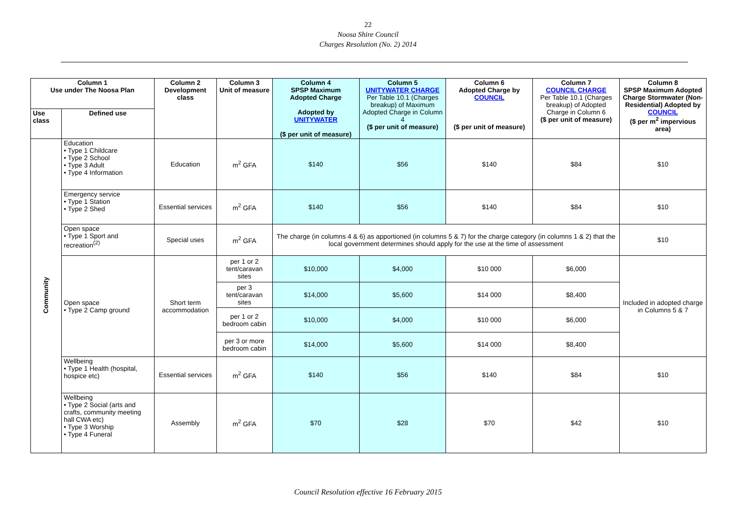22
Noosa Shire Council
Charges Resolution (No. 2) 2014
| Column 1 Use under The Noosa Plan | | Column 2 Development class | Column 3 Unit of measure | Column 4 SPSP Maximum Adopted Charge Adopted by UNITYWATER ($ per unit of measure) | Column 5 UNITYWATER CHARGE Per Table 10.1 (Charges breakup) of Maximum Adopted Charge in Column 4 ($ per unit of measure) | Column 6 Adopted Charge by COUNCIL ($ per unit of measure) | Column 7 COUNCIL CHARGE Per Table 10.1 (Charges breakup) of Adopted Charge in Column 6 ($ per unit of measure) | Column 8 SPSP Maximum Adopted Charge Stormwater (Non-Residential) Adopted by COUNCIL ($ per m<sup>2</sup> impervious area) |
| --- | --- | --- | --- | --- | --- | --- | --- | --- |
| Use class | Defined use | | | | | | | |
| Community | Education • Type 1 Childcare • Type 2 School • Type 3 Adult • Type 4 Information | Education | m<sup>2</sup> GFA | $140 | $56 | $140 | $84 | $10 |
| | Emergency service • Type 1 Station • Type 2 Shed | Essential services | m<sup>2</sup> GFA | $140 | $56 | $140 | $84 | $10 |
| | Open space • Type 1 Sport and recreation<sup>(2)</sup> | Special uses | m<sup>2</sup> GFA | The charge (in columns 4 & 6) as apportioned (in columns 5 & 7) for the charge category (in columns 1 & 2) that the local government determines should apply for the use at the time of assessment | | | | $10 |
| | Open space • Type 2 Camp ground | Short term accommodation | per 1 or 2 tent/caravan sites | $10,000 | $4,000 | $10 000 | $6,000 | Included in adopted charge in Columns 5 & 7 |
| | | | per 3 tent/caravan sites | $14,000 | $5,600 | $14 000 | $8,400 | |
| | | | per 1 or 2 bedroom cabin | $10,000 | $4,000 | $10 000 | $6,000 | |
| | | | per 3 or more bedroom cabin | $14,000 | $5,600 | $14 000 | $8,400 | |
| | Wellbeing • Type 1 Health (hospital, hospice etc) | Essential services | m<sup>2</sup> GFA | $140 | $56 | $140 | $84 | $10 |
| | Wellbeing • Type 2 Social (arts and crafts, community meeting hall CWA etc) • Type 3 Worship • Type 4 Funeral | Assembly | m<sup>2</sup> GFA | $70 | $28 | $70 | $42 | $10 |
Council Resolution effective 16 February 2015